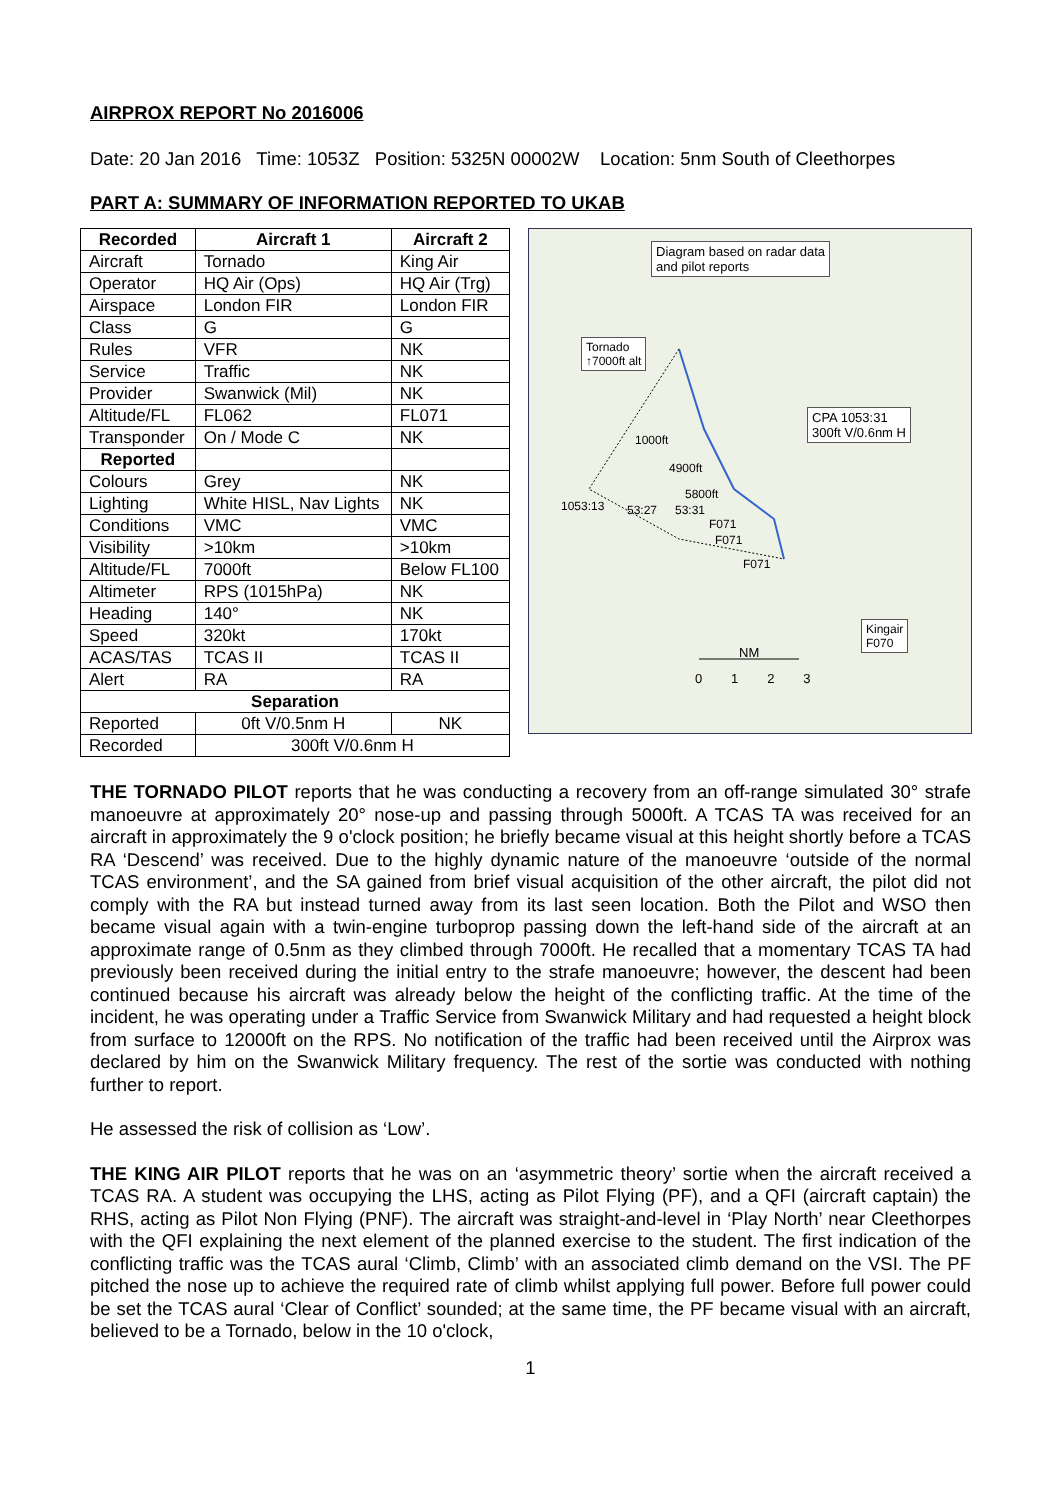AIRPROX REPORT No 2016006
Date: 20 Jan 2016 Time: 1053Z Position: 5325N 00002W Location: 5nm South of Cleethorpes
PART A: SUMMARY OF INFORMATION REPORTED TO UKAB
| Recorded | Aircraft 1 | Aircraft 2 |
| --- | --- | --- |
| Aircraft | Tornado | King Air |
| Operator | HQ Air (Ops) | HQ Air (Trg) |
| Airspace | London FIR | London FIR |
| Class | G | G |
| Rules | VFR | NK |
| Service | Traffic | NK |
| Provider | Swanwick (Mil) | NK |
| Altitude/FL | FL062 | FL071 |
| Transponder | On / Mode C | NK |
| Reported | | |
| Colours | Grey | NK |
| Lighting | White HISL, Nav Lights | NK |
| Conditions | VMC | VMC |
| Visibility | >10km | >10km |
| Altitude/FL | 7000ft | Below FL100 |
| Altimeter | RPS (1015hPa) | NK |
| Heading | 140° | NK |
| Speed | 320kt | 170kt |
| ACAS/TAS | TCAS II | TCAS II |
| Alert | RA | RA |
| Separation | | |
| Reported | 0ft V/0.5nm H | NK |
| Recorded | 300ft V/0.6nm H | |
Diagram based on radar data
and pilot reports
Tornado
↑7000ft alt
CPA 1053:31
300ft V/0.6nm H
Kingair
F070
1000ft
4900ft
5800ft
1053:13 53:27 53:31
F071
F071
F071
NM
0 1 2 3
THE TORNADO PILOT reports that he was conducting a recovery from an off-range simulated 30° strafe manoeuvre at approximately 20° nose-up and passing through 5000ft. A TCAS TA was received for an aircraft in approximately the 9 o'clock position; he briefly became visual at this height shortly before a TCAS RA ‘Descend’ was received. Due to the highly dynamic nature of the manoeuvre ‘outside of the normal TCAS environment’, and the SA gained from brief visual acquisition of the other aircraft, the pilot did not comply with the RA but instead turned away from its last seen location. Both the Pilot and WSO then became visual again with a twin-engine turboprop passing down the left-hand side of the aircraft at an approximate range of 0.5nm as they climbed through 7000ft. He recalled that a momentary TCAS TA had previously been received during the initial entry to the strafe manoeuvre; however, the descent had been continued because his aircraft was already below the height of the conflicting traffic. At the time of the incident, he was operating under a Traffic Service from Swanwick Military and had requested a height block from surface to 12000ft on the RPS. No notification of the traffic had been received until the Airprox was declared by him on the Swanwick Military frequency. The rest of the sortie was conducted with nothing further to report.
He assessed the risk of collision as ‘Low’.
THE KING AIR PILOT reports that he was on an ‘asymmetric theory’ sortie when the aircraft received a TCAS RA. A student was occupying the LHS, acting as Pilot Flying (PF), and a QFI (aircraft captain) the RHS, acting as Pilot Non Flying (PNF). The aircraft was straight-and-level in ‘Play North’ near Cleethorpes with the QFI explaining the next element of the planned exercise to the student. The first indication of the conflicting traffic was the TCAS aural ‘Climb, Climb’ with an associated climb demand on the VSI. The PF pitched the nose up to achieve the required rate of climb whilst applying full power. Before full power could be set the TCAS aural ‘Clear of Conflict’ sounded; at the same time, the PF became visual with an aircraft, believed to be a Tornado, below in the 10 o'clock,
1